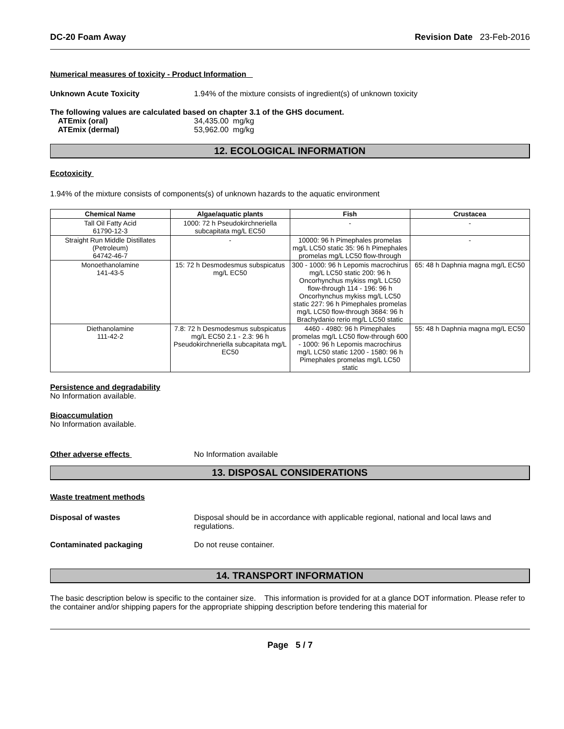DC-20 Foam Away Revision Date 23-Feb-2016
Numerical measures of toxicity - Product Information
Unknown Acute Toxicity 1.94% of the mixture consists of ingredient(s) of unknown toxicity
The following values are calculated based on chapter 3.1 of the GHS document.
ATEmix (oral) 34,435.00 mg/kg
ATEmix (dermal) 53,962.00 mg/kg
12. ECOLOGICAL INFORMATION
Ecotoxicity
1.94% of the mixture consists of components(s) of unknown hazards to the aquatic environment
| Chemical Name | Algae/aquatic plants | Fish | Crustacea |
| --- | --- | --- | --- |
| Tall Oil Fatty Acid 61790-12-3 | 1000: 72 h Pseudokirchneriella subcapitata mg/L EC50 | - | - |
| Straight Run Middle Distillates (Petroleum) 64742-46-7 | - | 10000: 96 h Pimephales promelas mg/L LC50 static 35: 96 h Pimephales promelas mg/L LC50 flow-through | - |
| Monoethanolamine 141-43-5 | 15: 72 h Desmodesmus subspicatus mg/L EC50 | 300 - 1000: 96 h Lepomis macrochirus mg/L LC50 static 200: 96 h Oncorhynchus mykiss mg/L LC50 flow-through 114 - 196: 96 h Oncorhynchus mykiss mg/L LC50 static 227: 96 h Pimephales promelas mg/L LC50 flow-through 3684: 96 h Brachydanio rerio mg/L LC50 static | 65: 48 h Daphnia magna mg/L EC50 |
| Diethanolamine 111-42-2 | 7.8: 72 h Desmodesmus subspicatus mg/L EC50 2.1 - 2.3: 96 h Pseudokirchneriella subcapitata mg/L EC50 | 4460 - 4980: 96 h Pimephales promelas mg/L LC50 flow-through 600 - 1000: 96 h Lepomis macrochirus mg/L LC50 static 1200 - 1580: 96 h Pimephales promelas mg/L LC50 static | 55: 48 h Daphnia magna mg/L EC50 |
Persistence and degradability
No Information available.
Bioaccumulation
No Information available.
Other adverse effects No Information available
13. DISPOSAL CONSIDERATIONS
Waste treatment methods
Disposal of wastes Disposal should be in accordance with applicable regional, national and local laws and regulations.
Contaminated packaging Do not reuse container.
14. TRANSPORT INFORMATION
The basic description below is specific to the container size. This information is provided for at a glance DOT information. Please refer to the container and/or shipping papers for the appropriate shipping description before tendering this material for
Page 5 / 7